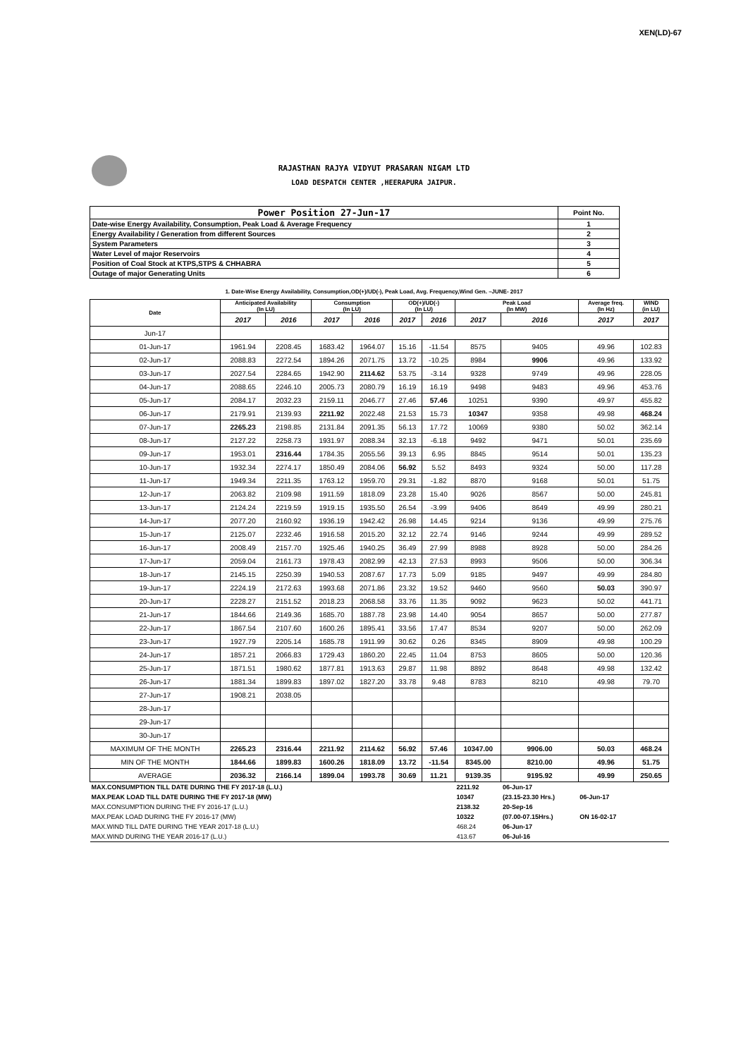XEN(LD)-67
RAJASTHAN RAJYA VIDYUT PRASARAN NIGAM LTD
LOAD DESPATCH CENTER ,HEERAPURA JAIPUR.
| Power Position 27-Jun-17 | Point No. |
| Date-wise Energy Availability, Consumption, Peak Load & Average Frequency | 1 |
| Energy Availability / Generation from different Sources | 2 |
| System Parameters | 3 |
| Water Level of major Reservoirs | 4 |
| Position of Coal Stock at KTPS,STPS & CHHABRA | 5 |
| Outage of major Generating Units | 6 |
1. Date-Wise Energy Availability, Consumption,OD(+)/UD(-), Peak Load, Avg. Frequency,Wind Gen. –JUNE- 2017
| Date | Anticipated Availability (In LU) | | Consumption (In LU) | | OD(+)/UD(-) (In LU) | | Peak Load (In MW) | | Average freq. (In Hz) | WIND (in LU) |
| --- | --- | --- | --- | --- | --- | --- | --- | --- | --- | --- |
| | 2017 | 2016 | 2017 | 2016 | 2017 | 2016 | 2017 | 2016 | 2017 | 2017 |
| Jun-17 | | | | | | | | | | |
| 01-Jun-17 | 1961.94 | 2208.45 | 1683.42 | 1964.07 | 15.16 | -11.54 | 8575 | 9405 | 49.96 | 102.83 |
| 02-Jun-17 | 2088.83 | 2272.54 | 1894.26 | 2071.75 | 13.72 | -10.25 | 8984 | 9906 | 49.96 | 133.92 |
| 03-Jun-17 | 2027.54 | 2284.65 | 1942.90 | 2114.62 | 53.75 | -3.14 | 9328 | 9749 | 49.96 | 228.05 |
| 04-Jun-17 | 2088.65 | 2246.10 | 2005.73 | 2080.79 | 16.19 | 16.19 | 9498 | 9483 | 49.96 | 453.76 |
| 05-Jun-17 | 2084.17 | 2032.23 | 2159.11 | 2046.77 | 27.46 | 57.46 | 10251 | 9390 | 49.97 | 455.82 |
| 06-Jun-17 | 2179.91 | 2139.93 | 2211.92 | 2022.48 | 21.53 | 15.73 | 10347 | 9358 | 49.98 | 468.24 |
| 07-Jun-17 | 2265.23 | 2198.85 | 2131.84 | 2091.35 | 56.13 | 17.72 | 10069 | 9380 | 50.02 | 362.14 |
| 08-Jun-17 | 2127.22 | 2258.73 | 1931.97 | 2088.34 | 32.13 | -6.18 | 9492 | 9471 | 50.01 | 235.69 |
| 09-Jun-17 | 1953.01 | 2316.44 | 1784.35 | 2055.56 | 39.13 | 6.95 | 8845 | 9514 | 50.01 | 135.23 |
| 10-Jun-17 | 1932.34 | 2274.17 | 1850.49 | 2084.06 | 56.92 | 5.52 | 8493 | 9324 | 50.00 | 117.28 |
| 11-Jun-17 | 1949.34 | 2211.35 | 1763.12 | 1959.70 | 29.31 | -1.82 | 8870 | 9168 | 50.01 | 51.75 |
| 12-Jun-17 | 2063.82 | 2109.98 | 1911.59 | 1818.09 | 23.28 | 15.40 | 9026 | 8567 | 50.00 | 245.81 |
| 13-Jun-17 | 2124.24 | 2219.59 | 1919.15 | 1935.50 | 26.54 | -3.99 | 9406 | 8649 | 49.99 | 280.21 |
| 14-Jun-17 | 2077.20 | 2160.92 | 1936.19 | 1942.42 | 26.98 | 14.45 | 9214 | 9136 | 49.99 | 275.76 |
| 15-Jun-17 | 2125.07 | 2232.46 | 1916.58 | 2015.20 | 32.12 | 22.74 | 9146 | 9244 | 49.99 | 289.52 |
| 16-Jun-17 | 2008.49 | 2157.70 | 1925.46 | 1940.25 | 36.49 | 27.99 | 8988 | 8928 | 50.00 | 284.26 |
| 17-Jun-17 | 2059.04 | 2161.73 | 1978.43 | 2082.99 | 42.13 | 27.53 | 8993 | 9506 | 50.00 | 306.34 |
| 18-Jun-17 | 2145.15 | 2250.39 | 1940.53 | 2087.67 | 17.73 | 5.09 | 9185 | 9497 | 49.99 | 284.80 |
| 19-Jun-17 | 2224.19 | 2172.63 | 1993.68 | 2071.86 | 23.32 | 19.52 | 9460 | 9560 | 50.03 | 390.97 |
| 20-Jun-17 | 2228.27 | 2151.52 | 2018.23 | 2068.58 | 33.76 | 11.35 | 9092 | 9623 | 50.02 | 441.71 |
| 21-Jun-17 | 1844.66 | 2149.36 | 1685.70 | 1887.78 | 23.98 | 14.40 | 9054 | 8657 | 50.00 | 277.87 |
| 22-Jun-17 | 1867.54 | 2107.60 | 1600.26 | 1895.41 | 33.56 | 17.47 | 8534 | 9207 | 50.00 | 262.09 |
| 23-Jun-17 | 1927.79 | 2205.14 | 1685.78 | 1911.99 | 30.62 | 0.26 | 8345 | 8909 | 49.98 | 100.29 |
| 24-Jun-17 | 1857.21 | 2066.83 | 1729.43 | 1860.20 | 22.45 | 11.04 | 8753 | 8605 | 50.00 | 120.36 |
| 25-Jun-17 | 1871.51 | 1980.62 | 1877.81 | 1913.63 | 29.87 | 11.98 | 8892 | 8648 | 49.98 | 132.42 |
| 26-Jun-17 | 1881.34 | 1899.83 | 1897.02 | 1827.20 | 33.78 | 9.48 | 8783 | 8210 | 49.98 | 79.70 |
| 27-Jun-17 | 1908.21 | 2038.05 | | | | | | | | |
| 28-Jun-17 | | | | | | | | | | |
| 29-Jun-17 | | | | | | | | | | |
| 30-Jun-17 | | | | | | | | | | |
| MAXIMUM OF THE MONTH | 2265.23 | 2316.44 | 2211.92 | 2114.62 | 56.92 | 57.46 | 10347.00 | 9906.00 | 50.03 | 468.24 |
| MIN OF THE MONTH | 1844.66 | 1899.83 | 1600.26 | 1818.09 | 13.72 | -11.54 | 8345.00 | 8210.00 | 49.96 | 51.75 |
| AVERAGE | 2036.32 | 2166.14 | 1899.04 | 1993.78 | 30.69 | 11.21 | 9139.35 | 9195.92 | 49.99 | 250.65 |
| MAX.CONSUMPTION TILL DATE DURING THE FY 2017-18 (L.U.) | | | | | | | 2211.92 | 06-Jun-17 | | |
| MAX.PEAK LOAD TILL DATE DURING THE FY 2017-18 (MW) | | | | | | | 10347 | (23.15-23.30 Hrs.) | 06-Jun-17 | |
| MAX.CONSUMPTION DURING THE FY 2016-17 (L.U.) | | | | | | | 2138.32 | 20-Sep-16 | | |
| MAX.PEAK LOAD DURING THE FY 2016-17 (MW) | | | | | | | 10322 | (07.00-07.15Hrs.) | ON 16-02-17 | |
| MAX.WIND TILL DATE DURING THE YEAR 2017-18 (L.U.) | | | | | | | 468.24 | 06-Jun-17 | | |
| MAX.WIND DURING THE YEAR 2016-17 (L.U.) | | | | | | | 413.67 | 06-Jul-16 | | |